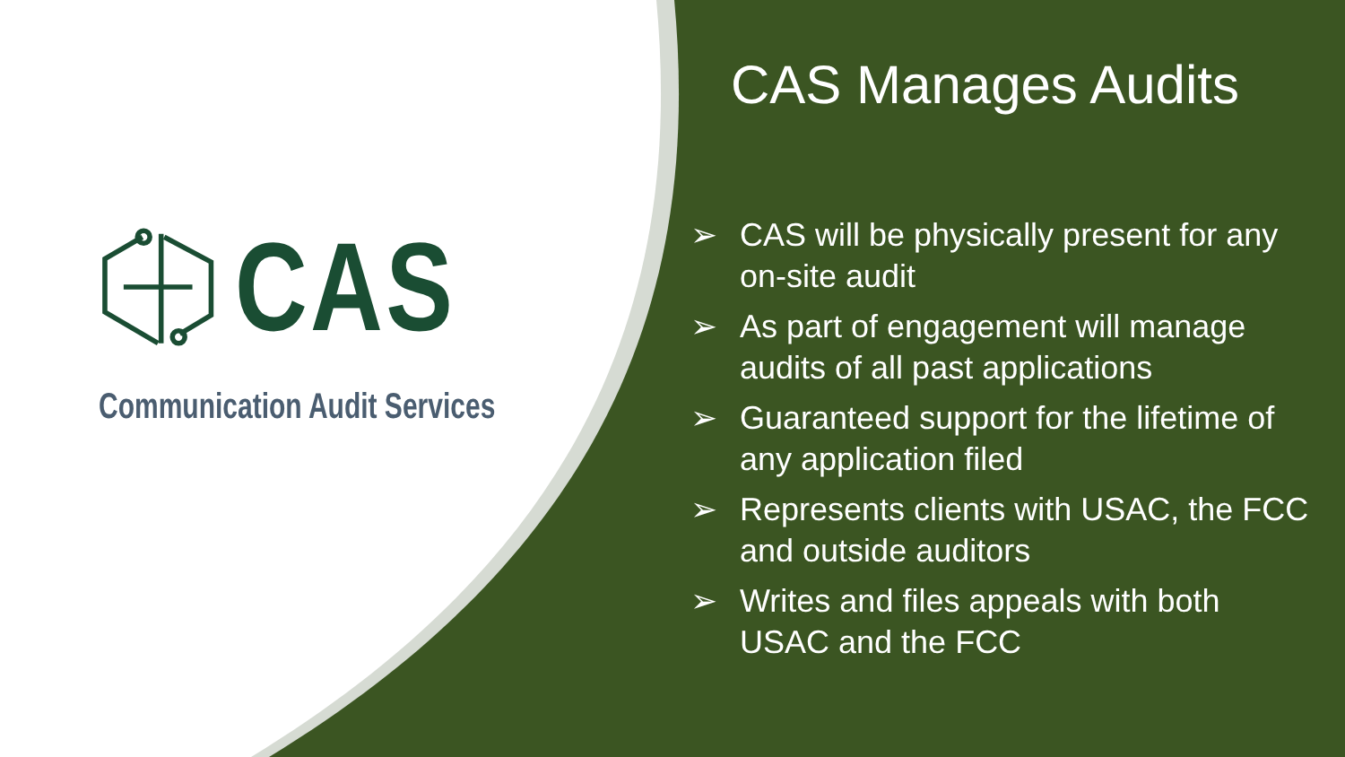CAS
Communication Audit Services
CAS Manages Audits
➢ CAS will be physically present for any on-site audit
➢ As part of engagement will manage audits of all past applications
➢ Guaranteed support for the lifetime of any application filed
➢ Represents clients with USAC, the FCC and outside auditors
➢ Writes and files appeals with both USAC and the FCC